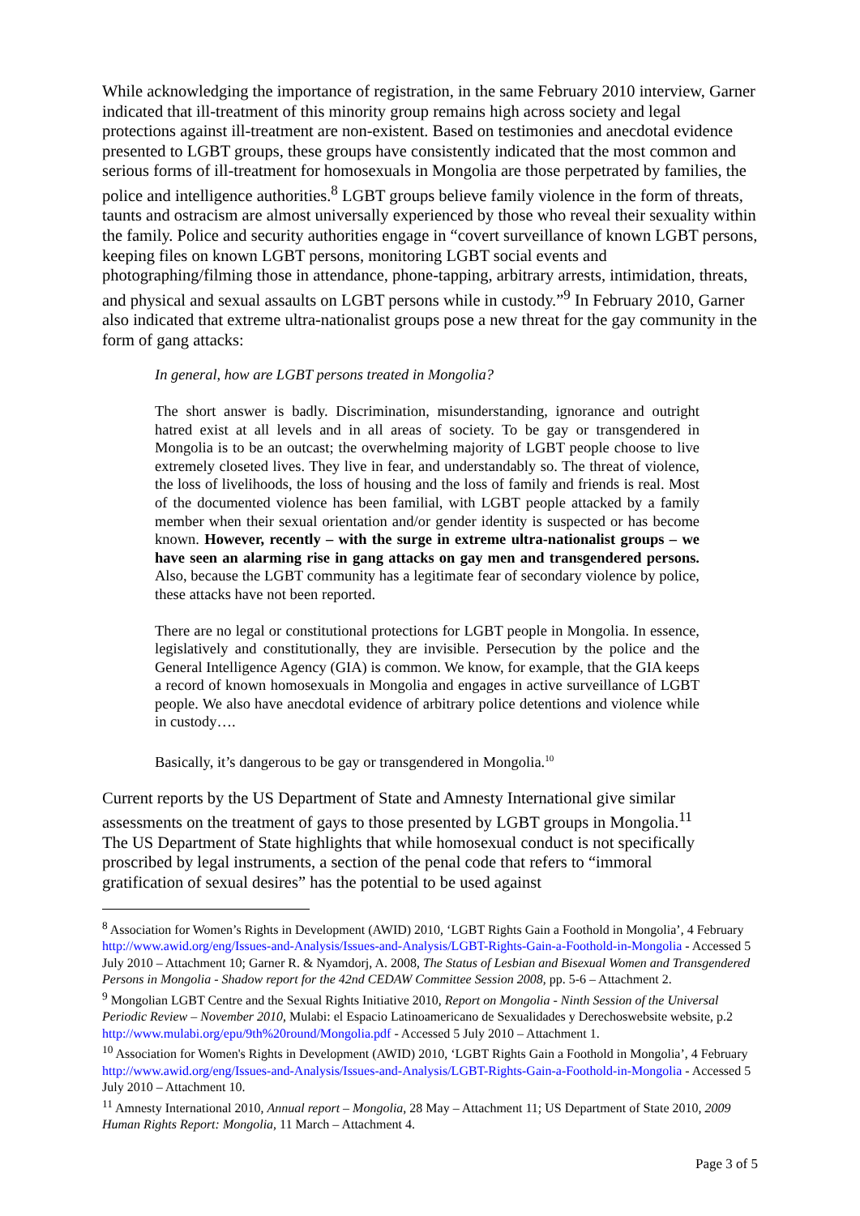While acknowledging the importance of registration, in the same February 2010 interview, Garner indicated that ill-treatment of this minority group remains high across society and legal protections against ill-treatment are non-existent. Based on testimonies and anecdotal evidence presented to LGBT groups, these groups have consistently indicated that the most common and serious forms of ill-treatment for homosexuals in Mongolia are those perpetrated by families, the police and intelligence authorities.<sup>8</sup> LGBT groups believe family violence in the form of threats, taunts and ostracism are almost universally experienced by those who reveal their sexuality within the family. Police and security authorities engage in “covert surveillance of known LGBT persons, keeping files on known LGBT persons, monitoring LGBT social events and photographing/filming those in attendance, phone-tapping, arbitrary arrests, intimidation, threats, and physical and sexual assaults on LGBT persons while in custody.”<sup>9</sup> In February 2010, Garner also indicated that extreme ultra-nationalist groups pose a new threat for the gay community in the form of gang attacks:
In general, how are LGBT persons treated in Mongolia?
The short answer is badly. Discrimination, misunderstanding, ignorance and outright hatred exist at all levels and in all areas of society. To be gay or transgendered in Mongolia is to be an outcast; the overwhelming majority of LGBT people choose to live extremely closeted lives. They live in fear, and understandably so. The threat of violence, the loss of livelihoods, the loss of housing and the loss of family and friends is real. Most of the documented violence has been familial, with LGBT people attacked by a family member when their sexual orientation and/or gender identity is suspected or has become known. However, recently – with the surge in extreme ultra-nationalist groups – we have seen an alarming rise in gang attacks on gay men and transgendered persons. Also, because the LGBT community has a legitimate fear of secondary violence by police, these attacks have not been reported.
There are no legal or constitutional protections for LGBT people in Mongolia. In essence, legislatively and constitutionally, they are invisible. Persecution by the police and the General Intelligence Agency (GIA) is common. We know, for example, that the GIA keeps a record of known homosexuals in Mongolia and engages in active surveillance of LGBT people. We also have anecdotal evidence of arbitrary police detentions and violence while in custody….
Basically, it’s dangerous to be gay or transgendered in Mongolia.<sup>10</sup>
Current reports by the US Department of State and Amnesty International give similar assessments on the treatment of gays to those presented by LGBT groups in Mongolia.<sup>11</sup> The US Department of State highlights that while homosexual conduct is not specifically proscribed by legal instruments, a section of the penal code that refers to “immoral gratification of sexual desires” has the potential to be used against
<sup>8</sup> Association for Women’s Rights in Development (AWID) 2010, ‘LGBT Rights Gain a Foothold in Mongolia’, 4 February http://www.awid.org/eng/Issues-and-Analysis/Issues-and-Analysis/LGBT-Rights-Gain-a-Foothold-in-Mongolia - Accessed 5 July 2010 – Attachment 10; Garner R. & Nyamdorj, A. 2008, The Status of Lesbian and Bisexual Women and Transgendered Persons in Mongolia - Shadow report for the 42nd CEDAW Committee Session 2008, pp. 5-6 – Attachment 2.
<sup>9</sup> Mongolian LGBT Centre and the Sexual Rights Initiative 2010, Report on Mongolia - Ninth Session of the Universal Periodic Review – November 2010, Mulabi: el Espacio Latinoamericano de Sexualidades y Derechoswebsite website, p.2 http://www.mulabi.org/epu/9th%20round/Mongolia.pdf - Accessed 5 July 2010 – Attachment 1.
<sup>10</sup> Association for Women's Rights in Development (AWID) 2010, ‘LGBT Rights Gain a Foothold in Mongolia’, 4 February http://www.awid.org/eng/Issues-and-Analysis/Issues-and-Analysis/LGBT-Rights-Gain-a-Foothold-in-Mongolia - Accessed 5 July 2010 – Attachment 10.
<sup>11</sup> Amnesty International 2010, Annual report – Mongolia, 28 May – Attachment 11; US Department of State 2010, 2009 Human Rights Report: Mongolia, 11 March – Attachment 4.
Page 3 of 5